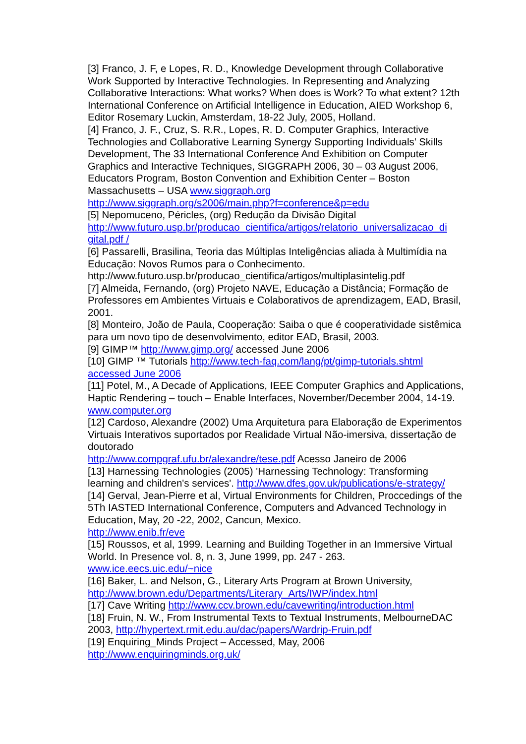[3] Franco, J. F, e Lopes, R. D., Knowledge Development through Collaborative Work Supported by Interactive Technologies. In Representing and Analyzing Collaborative Interactions: What works? When does is Work? To what extent? 12th International Conference on Artificial Intelligence in Education, AIED Workshop 6, Editor Rosemary Luckin, Amsterdam, 18-22 July, 2005, Holland.
[4] Franco, J. F., Cruz, S. R.R., Lopes, R. D. Computer Graphics, Interactive Technologies and Collaborative Learning Synergy Supporting Individuals’ Skills Development, The 33 International Conference And Exhibition on Computer Graphics and Interactive Techniques, SIGGRAPH 2006, 30 – 03 August 2006, Educators Program, Boston Convention and Exhibition Center – Boston Massachusetts – USA www.siggraph.org
http://www.siggraph.org/s2006/main.php?f=conference&p=edu
[5] Nepomuceno, Péricles, (org) Redução da Divisão Digital
http://www.futuro.usp.br/producao_cientifica/artigos/relatorio_universalizacao_di gital.pdf /
[6] Passarelli, Brasilina, Teoria das Múltiplas Inteligências aliada à Multimídia na Educação: Novos Rumos para o Conhecimento.
http://www.futuro.usp.br/producao_cientifica/artigos/multiplasintelig.pdf
[7] Almeida, Fernando, (org) Projeto NAVE, Educação a Distância; Formação de Professores em Ambientes Virtuais e Colaborativos de aprendizagem, EAD, Brasil, 2001.
[8] Monteiro, João de Paula, Cooperação: Saiba o que é cooperatividade sistêmica para um novo tipo de desenvolvimento, editor EAD, Brasil, 2003.
[9] GIMP™ http://www.gimp.org/ accessed June 2006
[10] GIMP ™ Tutorials http://www.tech-faq.com/lang/pt/gimp-tutorials.shtml accessed June 2006
[11] Potel, M., A Decade of Applications, IEEE Computer Graphics and Applications, Haptic Rendering – touch – Enable Interfaces, November/December 2004, 14-19. www.computer.org
[12] Cardoso, Alexandre (2002) Uma Arquitetura para Elaboração de Experimentos Virtuais Interativos suportados por Realidade Virtual Não-imersiva, dissertação de doutorado
http://www.compgraf.ufu.br/alexandre/tese.pdf Acesso Janeiro de 2006
[13] Harnessing Technologies (2005) 'Harnessing Technology: Transforming learning and children's services'. http://www.dfes.gov.uk/publications/e-strategy/
[14] Gerval, Jean-Pierre et al, Virtual Environments for Children, Proccedings of the 5Th IASTED International Conference, Computers and Advanced Technology in Education, May, 20 -22, 2002, Cancun, Mexico.
http://www.enib.fr/eve
[15] Roussos, et al, 1999. Learning and Building Together in an Immersive Virtual World. In Presence vol. 8, n. 3, June 1999, pp. 247 - 263.
www.ice.eecs.uic.edu/~nice
[16] Baker, L. and Nelson, G., Literary Arts Program at Brown University,
http://www.brown.edu/Departments/Literary_Arts/IWP/index.html
[17] Cave Writing http://www.ccv.brown.edu/cavewriting/introduction.html
[18] Fruin, N. W., From Instrumental Texts to Textual Instruments, MelbourneDAC 2003, http://hypertext.rmit.edu.au/dac/papers/Wardrip-Fruin.pdf
[19] Enquiring_Minds Project – Accessed, May, 2006
http://www.enquiringminds.org.uk/